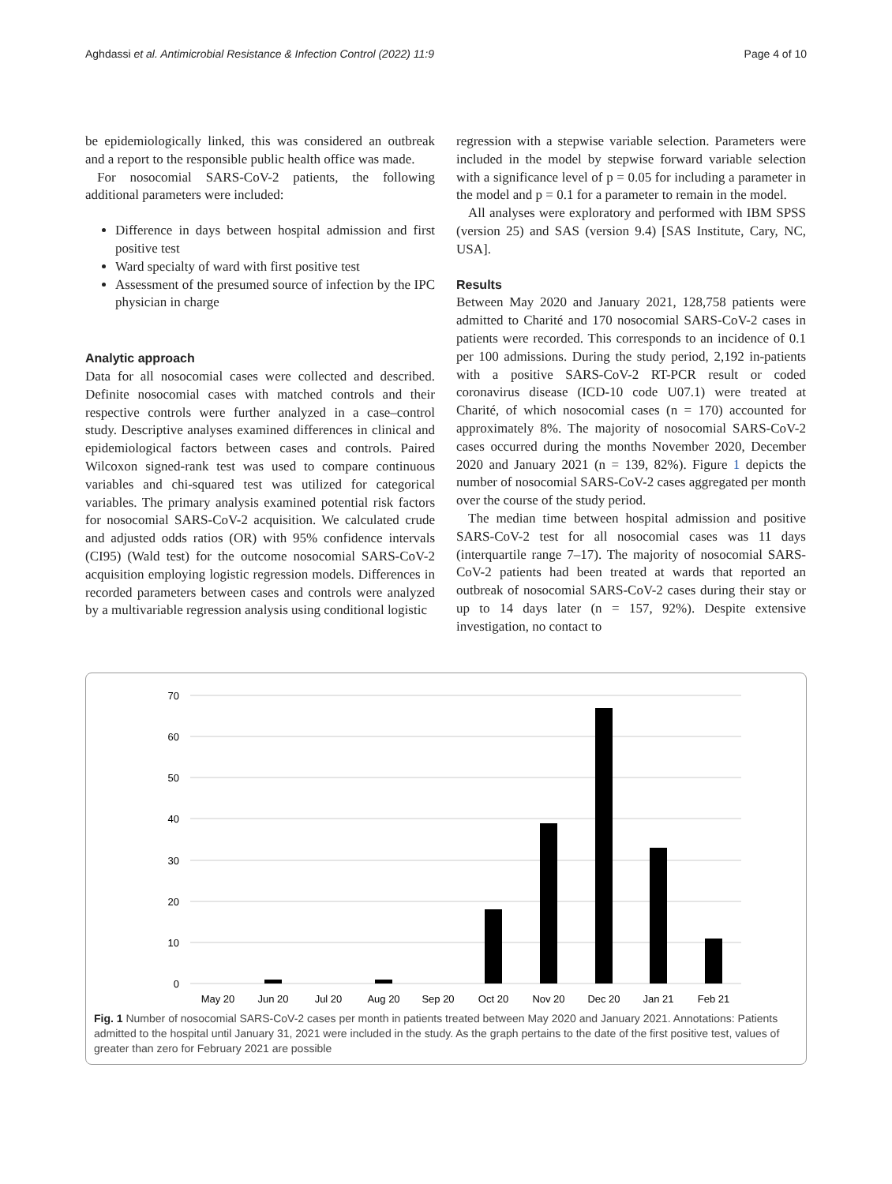Aghdassi et al. Antimicrobial Resistance & Infection Control (2022) 11:9 Page 4 of 10
be epidemiologically linked, this was considered an outbreak and a report to the responsible public health office was made.
For nosocomial SARS-CoV-2 patients, the following additional parameters were included:
Difference in days between hospital admission and first positive test
Ward specialty of ward with first positive test
Assessment of the presumed source of infection by the IPC physician in charge
Analytic approach
Data for all nosocomial cases were collected and described. Definite nosocomial cases with matched controls and their respective controls were further analyzed in a case–control study. Descriptive analyses examined differences in clinical and epidemiological factors between cases and controls. Paired Wilcoxon signed-rank test was used to compare continuous variables and chi-squared test was utilized for categorical variables. The primary analysis examined potential risk factors for nosocomial SARS-CoV-2 acquisition. We calculated crude and adjusted odds ratios (OR) with 95% confidence intervals (CI95) (Wald test) for the outcome nosocomial SARS-CoV-2 acquisition employing logistic regression models. Differences in recorded parameters between cases and controls were analyzed by a multivariable regression analysis using conditional logistic
regression with a stepwise variable selection. Parameters were included in the model by stepwise forward variable selection with a significance level of p = 0.05 for including a parameter in the model and p = 0.1 for a parameter to remain in the model.
All analyses were exploratory and performed with IBM SPSS (version 25) and SAS (version 9.4) [SAS Institute, Cary, NC, USA].
Results
Between May 2020 and January 2021, 128,758 patients were admitted to Charité and 170 nosocomial SARS-CoV-2 cases in patients were recorded. This corresponds to an incidence of 0.1 per 100 admissions. During the study period, 2,192 in-patients with a positive SARS-CoV-2 RT-PCR result or coded coronavirus disease (ICD-10 code U07.1) were treated at Charité, of which nosocomial cases (n = 170) accounted for approximately 8%. The majority of nosocomial SARS-CoV-2 cases occurred during the months November 2020, December 2020 and January 2021 (n = 139, 82%). Figure 1 depicts the number of nosocomial SARS-CoV-2 cases aggregated per month over the course of the study period.
The median time between hospital admission and positive SARS-CoV-2 test for all nosocomial cases was 11 days (interquartile range 7–17). The majority of nosocomial SARS-CoV-2 patients had been treated at wards that reported an outbreak of nosocomial SARS-CoV-2 cases during their stay or up to 14 days later (n = 157, 92%). Despite extensive investigation, no contact to
70
60
50
40
30
20
10
0
May 20
Jun 20
Jul 20
Aug 20
Sep 20
Oct 20
Nov 20
Dec 20
Jan 21
Feb 21
Fig. 1 Number of nosocomial SARS-CoV-2 cases per month in patients treated between May 2020 and January 2021. Annotations: Patients admitted to the hospital until January 31, 2021 were included in the study. As the graph pertains to the date of the first positive test, values of greater than zero for February 2021 are possible